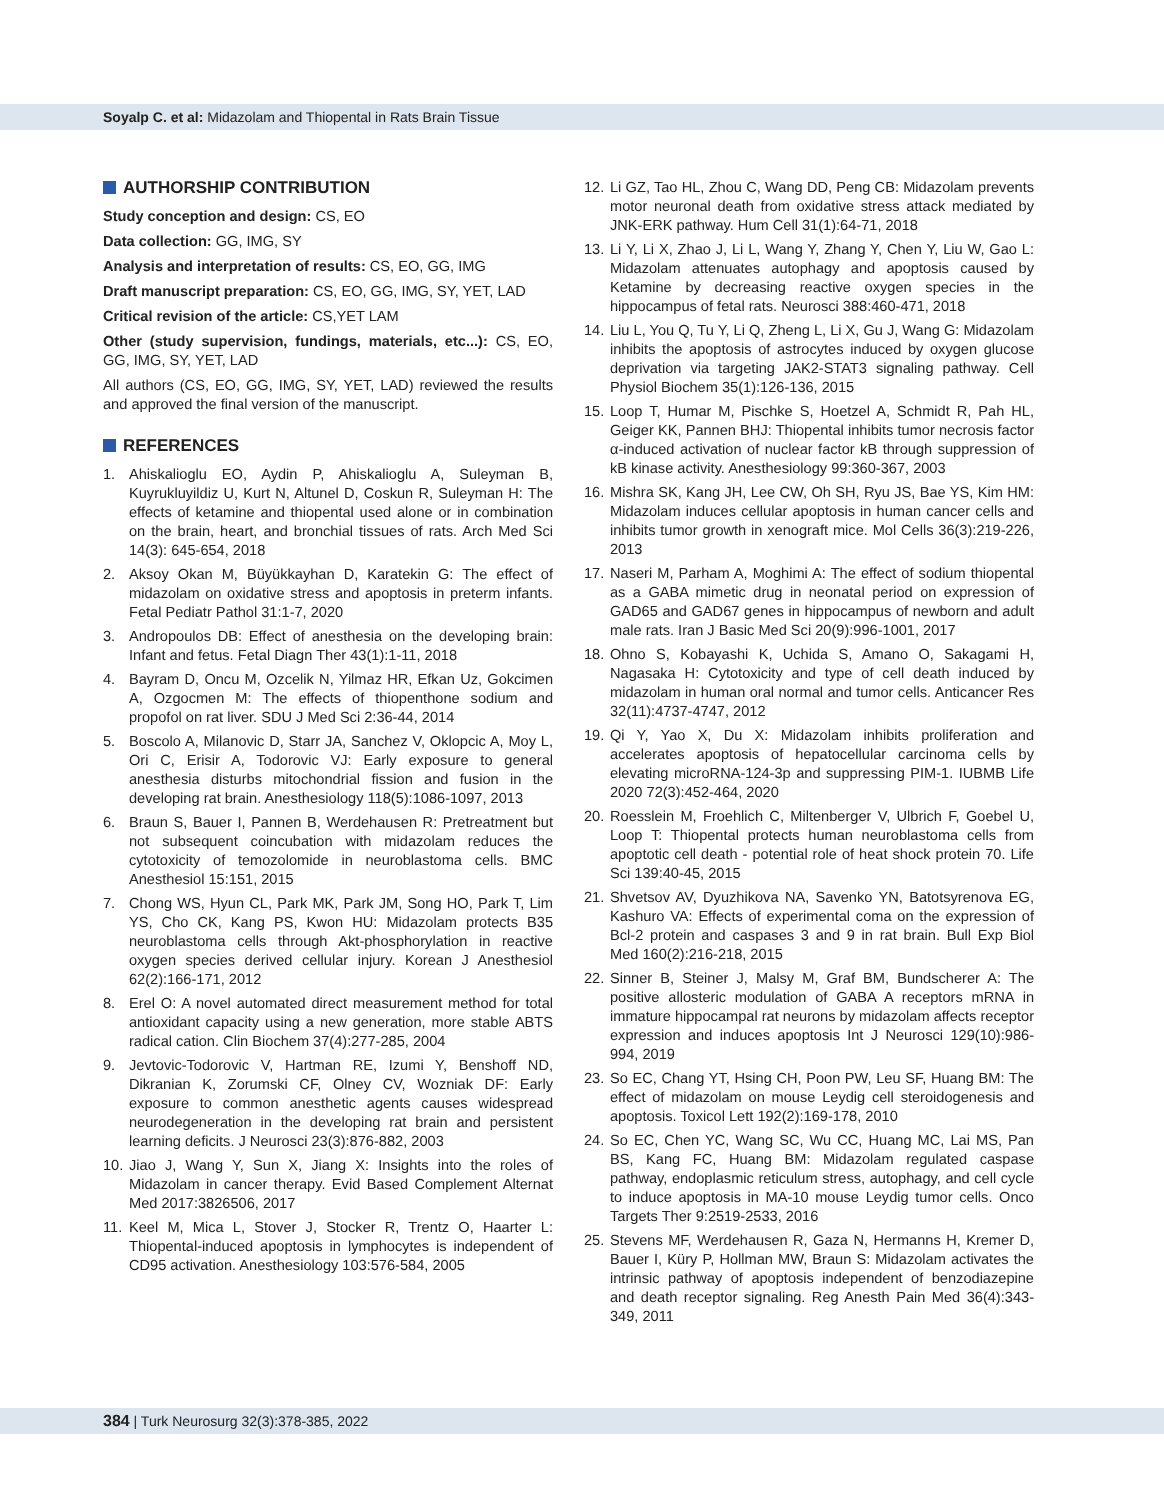Soyalp C. et al: Midazolam and Thiopental in Rats Brain Tissue
AUTHORSHIP CONTRIBUTION
Study conception and design: CS, EO
Data collection: GG, IMG, SY
Analysis and interpretation of results: CS, EO, GG, IMG
Draft manuscript preparation: CS, EO, GG, IMG, SY, YET, LAD
Critical revision of the article: CS,YET LAM
Other (study supervision, fundings, materials, etc...): CS, EO, GG, IMG, SY, YET, LAD
All authors (CS, EO, GG, IMG, SY, YET, LAD) reviewed the results and approved the final version of the manuscript.
REFERENCES
1. Ahiskalioglu EO, Aydin P, Ahiskalioglu A, Suleyman B, Kuyrukluyildiz U, Kurt N, Altunel D, Coskun R, Suleyman H: The effects of ketamine and thiopental used alone or in combination on the brain, heart, and bronchial tissues of rats. Arch Med Sci 14(3): 645-654, 2018
2. Aksoy Okan M, Büyükkayhan D, Karatekin G: The effect of midazolam on oxidative stress and apoptosis in preterm infants. Fetal Pediatr Pathol 31:1-7, 2020
3. Andropoulos DB: Effect of anesthesia on the developing brain: Infant and fetus. Fetal Diagn Ther 43(1):1-11, 2018
4. Bayram D, Oncu M, Ozcelik N, Yilmaz HR, Efkan Uz, Gokcimen A, Ozgocmen M: The effects of thiopenthone sodium and propofol on rat liver. SDU J Med Sci 2:36-44, 2014
5. Boscolo A, Milanovic D, Starr JA, Sanchez V, Oklopcic A, Moy L, Ori C, Erisir A, Todorovic VJ: Early exposure to general anesthesia disturbs mitochondrial fission and fusion in the developing rat brain. Anesthesiology 118(5):1086-1097, 2013
6. Braun S, Bauer I, Pannen B, Werdehausen R: Pretreatment but not subsequent coincubation with midazolam reduces the cytotoxicity of temozolomide in neuroblastoma cells. BMC Anesthesiol 15:151, 2015
7. Chong WS, Hyun CL, Park MK, Park JM, Song HO, Park T, Lim YS, Cho CK, Kang PS, Kwon HU: Midazolam protects B35 neuroblastoma cells through Akt-phosphorylation in reactive oxygen species derived cellular injury. Korean J Anesthesiol 62(2):166-171, 2012
8. Erel O: A novel automated direct measurement method for total antioxidant capacity using a new generation, more stable ABTS radical cation. Clin Biochem 37(4):277-285, 2004
9. Jevtovic-Todorovic V, Hartman RE, Izumi Y, Benshoff ND, Dikranian K, Zorumski CF, Olney CV, Wozniak DF: Early exposure to common anesthetic agents causes widespread neurodegeneration in the developing rat brain and persistent learning deficits. J Neurosci 23(3):876-882, 2003
10. Jiao J, Wang Y, Sun X, Jiang X: Insights into the roles of Midazolam in cancer therapy. Evid Based Complement Alternat Med 2017:3826506, 2017
11. Keel M, Mica L, Stover J, Stocker R, Trentz O, Haarter L: Thiopental-induced apoptosis in lymphocytes is independent of CD95 activation. Anesthesiology 103:576-584, 2005
12. Li GZ, Tao HL, Zhou C, Wang DD, Peng CB: Midazolam prevents motor neuronal death from oxidative stress attack mediated by JNK-ERK pathway. Hum Cell 31(1):64-71, 2018
13. Li Y, Li X, Zhao J, Li L, Wang Y, Zhang Y, Chen Y, Liu W, Gao L: Midazolam attenuates autophagy and apoptosis caused by Ketamine by decreasing reactive oxygen species in the hippocampus of fetal rats. Neurosci 388:460-471, 2018
14. Liu L, You Q, Tu Y, Li Q, Zheng L, Li X, Gu J, Wang G: Midazolam inhibits the apoptosis of astrocytes induced by oxygen glucose deprivation via targeting JAK2-STAT3 signaling pathway. Cell Physiol Biochem 35(1):126-136, 2015
15. Loop T, Humar M, Pischke S, Hoetzel A, Schmidt R, Pah HL, Geiger KK, Pannen BHJ: Thiopental inhibits tumor necrosis factor α-induced activation of nuclear factor kB through suppression of kB kinase activity. Anesthesiology 99:360-367, 2003
16. Mishra SK, Kang JH, Lee CW, Oh SH, Ryu JS, Bae YS, Kim HM: Midazolam induces cellular apoptosis in human cancer cells and inhibits tumor growth in xenograft mice. Mol Cells 36(3):219-226, 2013
17. Naseri M, Parham A, Moghimi A: The effect of sodium thiopental as a GABA mimetic drug in neonatal period on expression of GAD65 and GAD67 genes in hippocampus of newborn and adult male rats. Iran J Basic Med Sci 20(9):996-1001, 2017
18. Ohno S, Kobayashi K, Uchida S, Amano O, Sakagami H, Nagasaka H: Cytotoxicity and type of cell death induced by midazolam in human oral normal and tumor cells. Anticancer Res 32(11):4737-4747, 2012
19. Qi Y, Yao X, Du X: Midazolam inhibits proliferation and accelerates apoptosis of hepatocellular carcinoma cells by elevating microRNA-124-3p and suppressing PIM-1. IUBMB Life 2020 72(3):452-464, 2020
20. Roesslein M, Froehlich C, Miltenberger V, Ulbrich F, Goebel U, Loop T: Thiopental protects human neuroblastoma cells from apoptotic cell death - potential role of heat shock protein 70. Life Sci 139:40-45, 2015
21. Shvetsov AV, Dyuzhikova NA, Savenko YN, Batotsyrenova EG, Kashuro VA: Effects of experimental coma on the expression of Bcl-2 protein and caspases 3 and 9 in rat brain. Bull Exp Biol Med 160(2):216-218, 2015
22. Sinner B, Steiner J, Malsy M, Graf BM, Bundscherer A: The positive allosteric modulation of GABA A receptors mRNA in immature hippocampal rat neurons by midazolam affects receptor expression and induces apoptosis Int J Neurosci 129(10):986-994, 2019
23. So EC, Chang YT, Hsing CH, Poon PW, Leu SF, Huang BM: The effect of midazolam on mouse Leydig cell steroidogenesis and apoptosis. Toxicol Lett 192(2):169-178, 2010
24. So EC, Chen YC, Wang SC, Wu CC, Huang MC, Lai MS, Pan BS, Kang FC, Huang BM: Midazolam regulated caspase pathway, endoplasmic reticulum stress, autophagy, and cell cycle to induce apoptosis in MA-10 mouse Leydig tumor cells. Onco Targets Ther 9:2519-2533, 2016
25. Stevens MF, Werdehausen R, Gaza N, Hermanns H, Kremer D, Bauer I, Küry P, Hollman MW, Braun S: Midazolam activates the intrinsic pathway of apoptosis independent of benzodiazepine and death receptor signaling. Reg Anesth Pain Med 36(4):343-349, 2011
384 | Turk Neurosurg 32(3):378-385, 2022